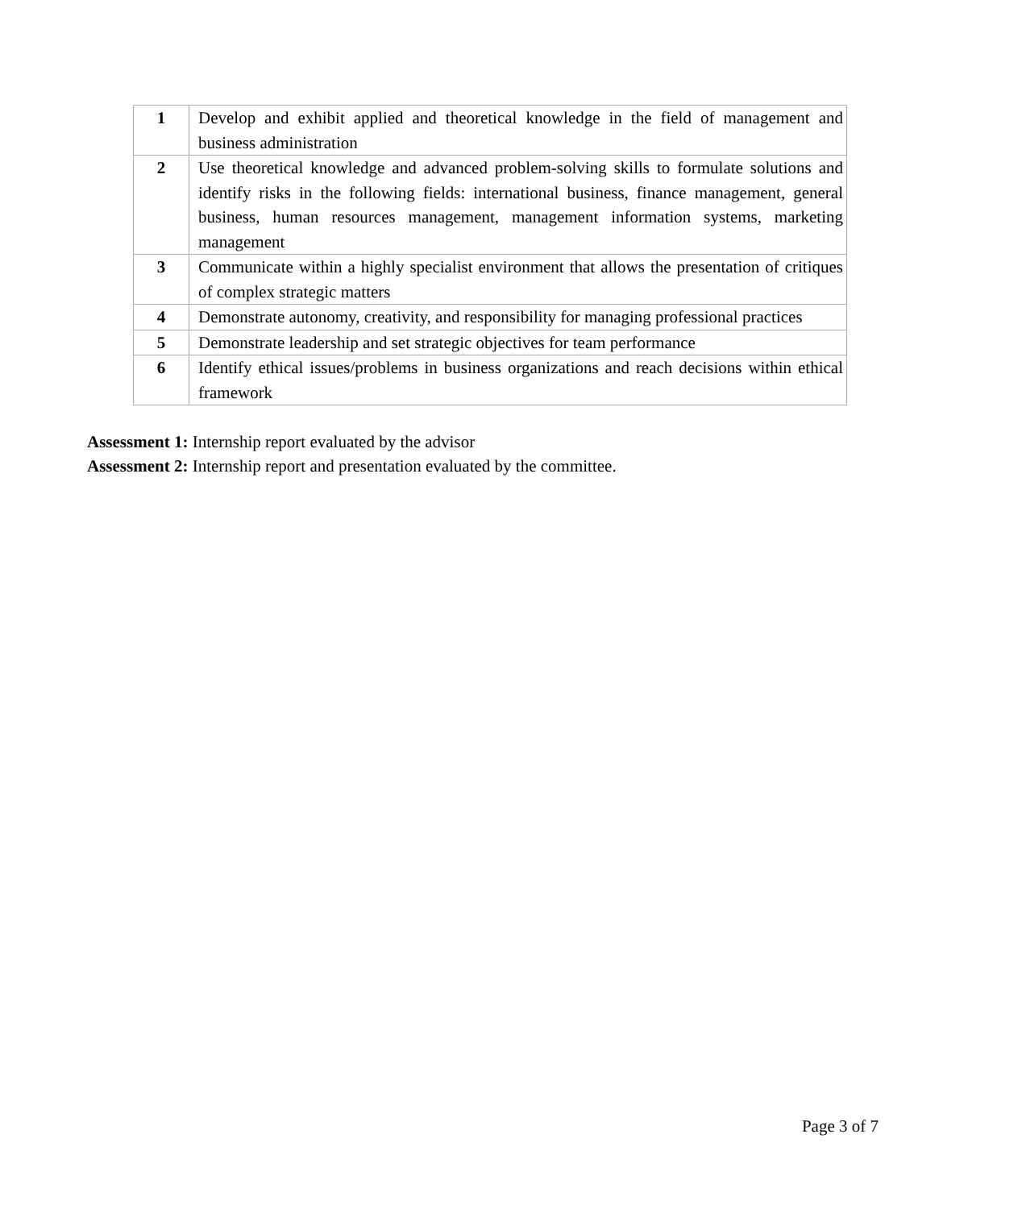| 1 | Develop and exhibit applied and theoretical knowledge in the field of management and business administration |
| 2 | Use theoretical knowledge and advanced problem-solving skills to formulate solutions and identify risks in the following fields: international business, finance management, general business, human resources management, management information systems, marketing management |
| 3 | Communicate within a highly specialist environment that allows the presentation of critiques of complex strategic matters |
| 4 | Demonstrate autonomy, creativity, and responsibility for managing professional practices |
| 5 | Demonstrate leadership and set strategic objectives for team performance |
| 6 | Identify ethical issues/problems in business organizations and reach decisions within ethical framework |
Assessment 1: Internship report evaluated by the advisor
Assessment 2: Internship report and presentation evaluated by the committee.
Page 3 of 7